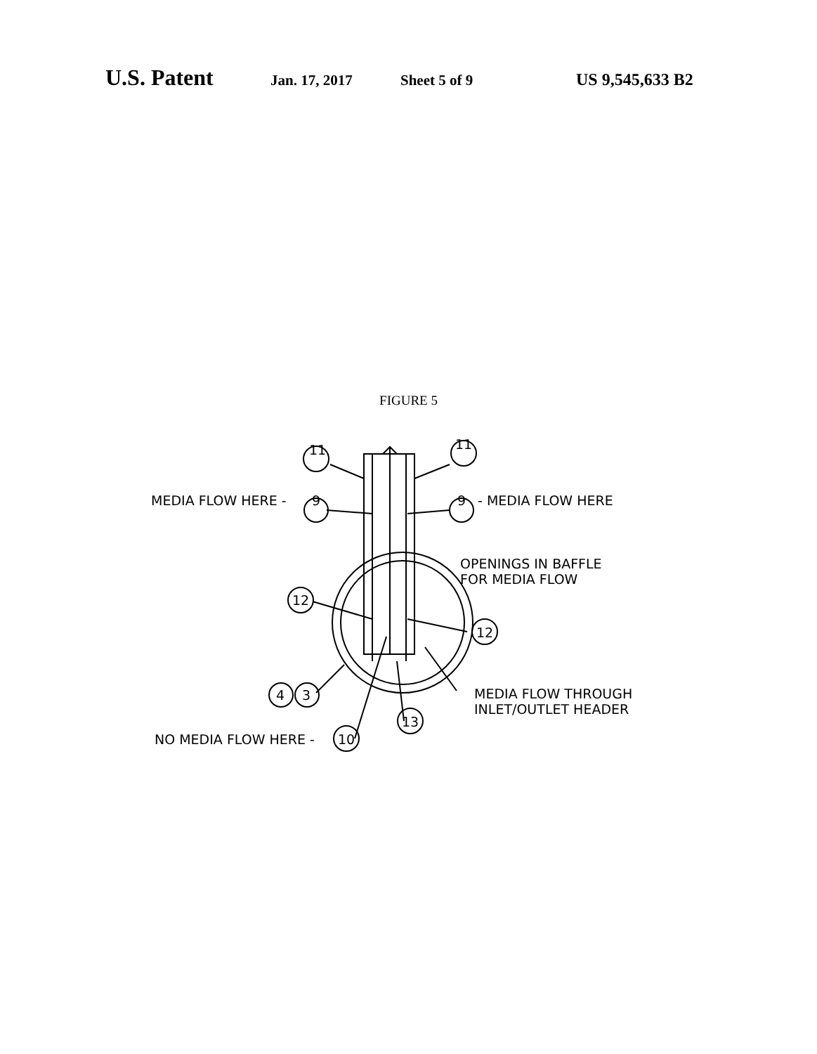U.S. Patent Jan. 17, 2017 Sheet 5 of 9 US 9,545,633 B2
FIGURE 5
11 11
MEDIA FLOW HERE - 9 9 - MEDIA FLOW HERE
OPENINGS IN BAFFLE
FOR MEDIA FLOW
12
12
4 3 MEDIA FLOW THROUGH
INLET/OUTLET HEADER
13
NO MEDIA FLOW HERE - 10